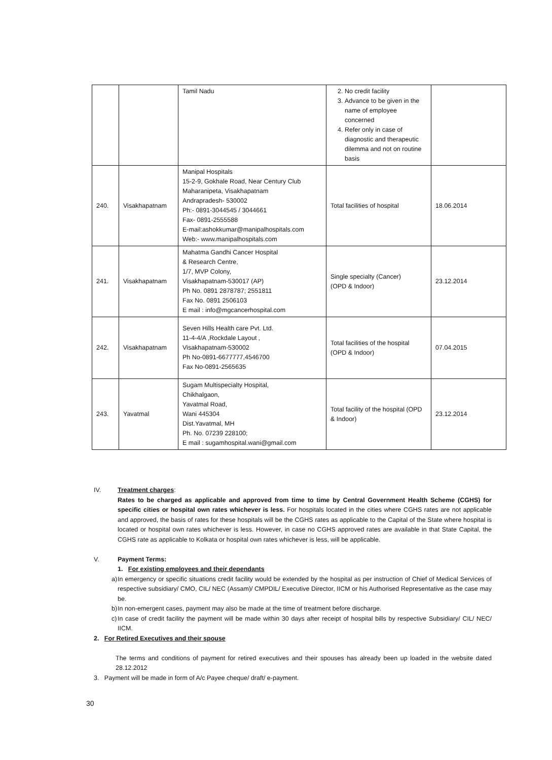| | | Tamil Nadu | 2. No credit facility 3. Advance to be given in the name of employee concerned 4. Refer only in case of diagnostic and therapeutic dilemma and not on routine basis | |
| 240. | Visakhapatnam | Manipal Hospitals 15-2-9, Gokhale Road, Near Century Club Maharanipeta, Visakhapatnam Andrapradesh- 530002 Ph:- 0891-3044545 / 3044661 Fax- 0891-2555588 E-mail:ashokkumar@manipalhospitals.com Web:- www.manipalhospitals.com | Total facilities of hospital | 18.06.2014 |
| 241. | Visakhapatnam | Mahatma Gandhi Cancer Hospital & Research Centre, 1/7, MVP Colony, Visakhapatnam-530017 (AP) Ph No. 0891 2878787; 2551811 Fax No. 0891 2506103 E mail : info@mgcancerhospital.com | Single specialty (Cancer) (OPD & Indoor) | 23.12.2014 |
| 242. | Visakhapatnam | Seven Hills Health care Pvt. Ltd. 11-4-4/A ,Rockdale Layout , Visakhapatnam-530002 Ph No-0891-6677777,4546700 Fax No-0891-2565635 | Total facilities of the hospital (OPD & Indoor) | 07.04.2015 |
| 243. | Yavatmal | Sugam Multispecialty Hospital, Chikhalgaon, Yavatmal Road, Wani 445304 Dist.Yavatmal, MH Ph. No. 07239 228100; E mail : sugamhospital.wani@gmail.com | Total facility of the hospital (OPD & Indoor) | 23.12.2014 |
IV. Treatment charges:
Rates to be charged as applicable and approved from time to time by Central Government Health Scheme (CGHS) for specific cities or hospital own rates whichever is less. For hospitals located in the cities where CGHS rates are not applicable and approved, the basis of rates for these hospitals will be the CGHS rates as applicable to the Capital of the State where hospital is located or hospital own rates whichever is less. However, in case no CGHS approved rates are available in that State Capital, the CGHS rate as applicable to Kolkata or hospital own rates whichever is less, will be applicable.
V. Payment Terms:
1. For existing employees and their dependants
a)
In emergency or specific situations credit facility would be extended by the hospital as per instruction of Chief of Medical Services of respective subsidiary/ CMO, CIL/ NEC (Assam)/ CMPDIL/ Executive Director, IICM or his Authorised Representative as the case may be.
b)
In non-emergent cases, payment may also be made at the time of treatment before discharge.
c)
In case of credit facility the payment will be made within 30 days after receipt of hospital bills by respective Subsidiary/ CIL/ NEC/ IICM.
2. For Retired Executives and their spouse
The terms and conditions of payment for retired executives and their spouses has already been up loaded in the website dated 28.12.2012
3. Payment will be made in form of A/c Payee cheque/ draft/ e-payment.
30